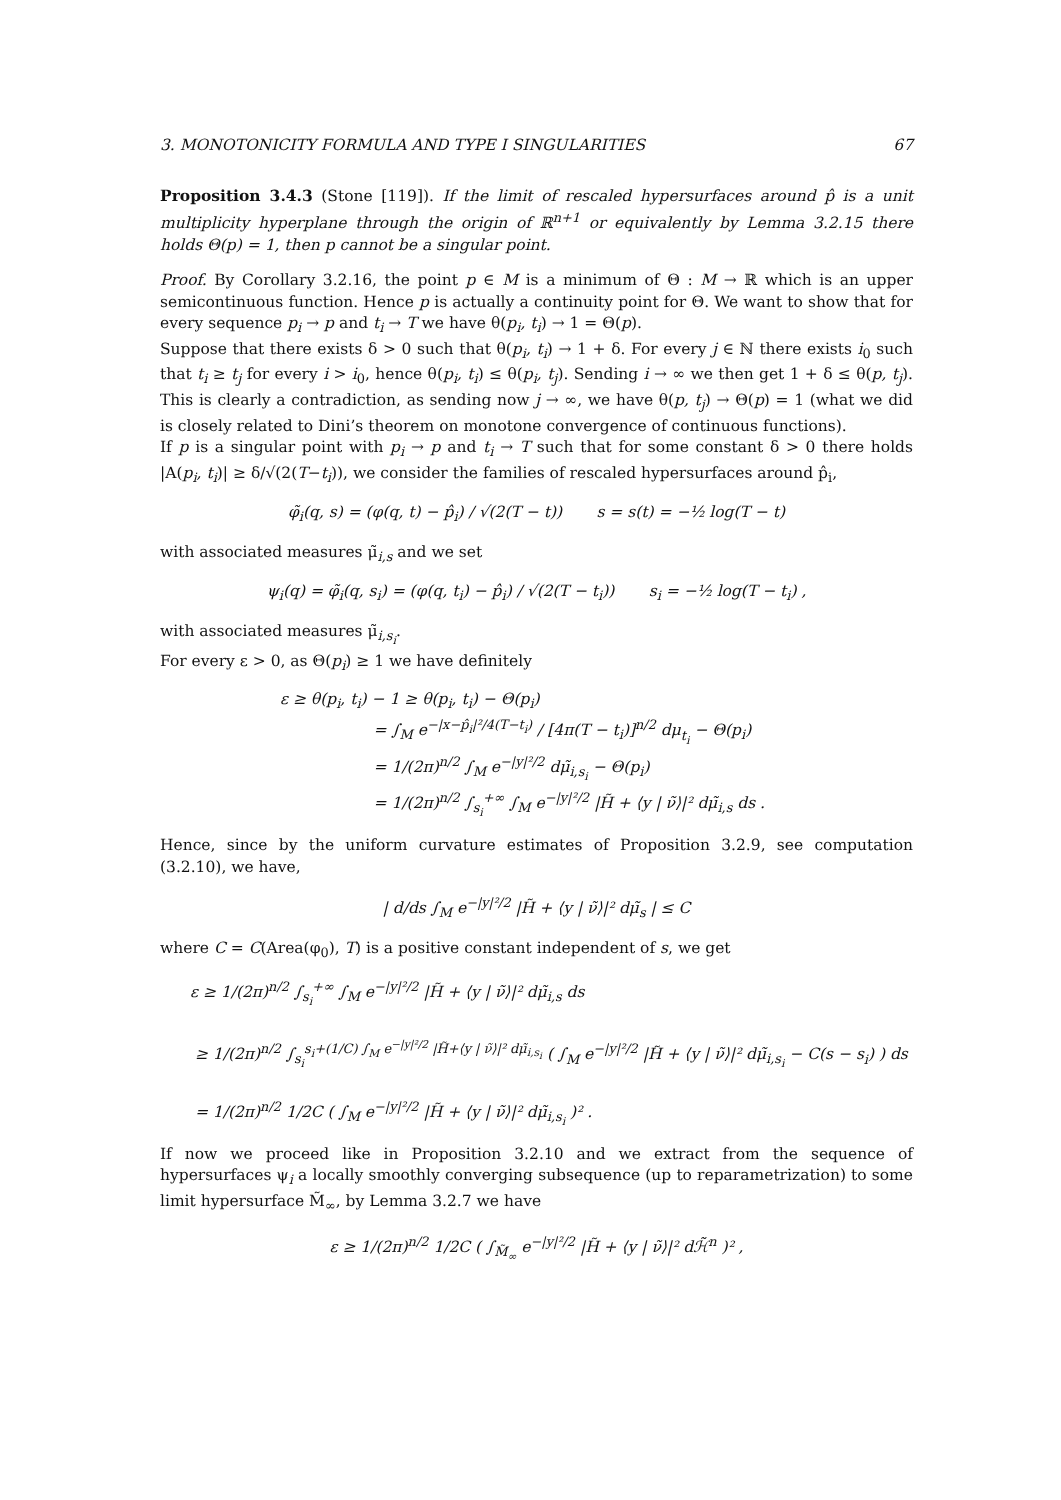3. MONOTONICITY FORMULA AND TYPE I SINGULARITIES 67
Proposition 3.4.3 (Stone [119]). If the limit of rescaled hypersurfaces around p̂ is a unit multiplicity hyperplane through the origin of ℝ<sup>n+1</sup> or equivalently by Lemma 3.2.15 there holds Θ(p) = 1, then p cannot be a singular point.
Proof. By Corollary 3.2.16, the point p ∈ M is a minimum of Θ : M → ℝ which is an upper semicontinuous function. Hence p is actually a continuity point for Θ. We want to show that for every sequence p<sub>i</sub> → p and t<sub>i</sub> → T we have θ(p<sub>i</sub>, t<sub>i</sub>) → 1 = Θ(p).
Suppose that there exists δ > 0 such that θ(p<sub>i</sub>, t<sub>i</sub>) → 1 + δ. For every j ∈ ℕ there exists i<sub>0</sub> such that t<sub>i</sub> ≥ t<sub>j</sub> for every i > i<sub>0</sub>, hence θ(p<sub>i</sub>, t<sub>i</sub>) ≤ θ(p<sub>i</sub>, t<sub>j</sub>). Sending i → ∞ we then get 1 + δ ≤ θ(p, t<sub>j</sub>). This is clearly a contradiction, as sending now j → ∞, we have θ(p, t<sub>j</sub>) → Θ(p) = 1 (what we did is closely related to Dini’s theorem on monotone convergence of continuous functions).
If p is a singular point with p<sub>i</sub> → p and t<sub>i</sub> → T such that for some constant δ > 0 there holds |A(p<sub>i</sub>, t<sub>i</sub>)| ≥ δ/√(2(T−t<sub>i</sub>)), we consider the families of rescaled hypersurfaces around p̂<sub>i</sub>,
φ̃<sub>i</sub>(q, s) = (φ(q, t) − p̂<sub>i</sub>) / √(2(T − t)) s = s(t) = −½ log(T − t)
with associated measures μ̃<sub>i,s</sub> and we set
ψ<sub>i</sub>(q) = φ̃<sub>i</sub>(q, s<sub>i</sub>) = (φ(q, t<sub>i</sub>) − p̂<sub>i</sub>) / √(2(T − t<sub>i</sub>)) s<sub>i</sub> = −½ log(T − t<sub>i</sub>) ,
with associated measures μ̃<sub>i,s<sub>i</sub></sub>.
For every ε > 0, as Θ(p<sub>i</sub>) ≥ 1 we have definitely
ε ≥ θ(p<sub>i</sub>, t<sub>i</sub>) − 1 ≥ θ(p<sub>i</sub>, t<sub>i</sub>) − Θ(p<sub>i</sub>)
= ∫<sub>M</sub> e<sup>−|x−p̂<sub>i</sub>|²/4(T−t<sub>i</sub>)</sup> / [4π(T − t<sub>i</sub>)]<sup>n/2</sup> dμ<sub>t<sub>i</sub></sub> − Θ(p<sub>i</sub>)
= 1/(2π)<sup>n/2</sup> ∫<sub>M</sub> e<sup>−|y|²/2</sup> dμ̃<sub>i,s<sub>i</sub></sub> − Θ(p<sub>i</sub>)
= 1/(2π)<sup>n/2</sup> ∫<sub>s<sub>i</sub></sub><sup>+∞</sup> ∫<sub>M</sub> e<sup>−|y|²/2</sup> |H̃ + ⟨y | ν̃⟩|² dμ̃<sub>i,s</sub> ds .
Hence, since by the uniform curvature estimates of Proposition 3.2.9, see computation (3.2.10), we have,
| d/ds ∫<sub>M</sub> e<sup>−|y|²/2</sup> |H̃ + ⟨y | ν̃⟩|² dμ̃<sub>s</sub> | ≤ C
where C = C(Area(φ<sub>0</sub>), T) is a positive constant independent of s, we get
ε ≥ 1/(2π)<sup>n/2</sup> ∫<sub>s<sub>i</sub></sub><sup>+∞</sup> ∫<sub>M</sub> e<sup>−|y|²/2</sup> |H̃ + ⟨y | ν̃⟩|² dμ̃<sub>i,s</sub> ds
≥ 1/(2π)<sup>n/2</sup> ∫<sub>s<sub>i</sub></sub><sup>s<sub>i</sub>+(1/C) ∫<sub>M</sub> e<sup>−|y|²/2</sup> |H̃+⟨y | ν̃⟩|² dμ̃<sub>i,s<sub>i</sub></sub></sup> ( ∫<sub>M</sub> e<sup>−|y|²/2</sup> |H̃ + ⟨y | ν̃⟩|² dμ̃<sub>i,s<sub>i</sub></sub> − C(s − s<sub>i</sub>) ) ds
= 1/(2π)<sup>n/2</sup> 1/2C ( ∫<sub>M</sub> e<sup>−|y|²/2</sup> |H̃ + ⟨y | ν̃⟩|² dμ̃<sub>i,s<sub>i</sub></sub> )² .
If now we proceed like in Proposition 3.2.10 and we extract from the sequence of hypersurfaces ψ<sub>i</sub> a locally smoothly converging subsequence (up to reparametrization) to some limit hypersurface M̃<sub>∞</sub>, by Lemma 3.2.7 we have
ε ≥ 1/(2π)<sup>n/2</sup> 1/2C ( ∫<sub>M̃<sub>∞</sub></sub> e<sup>−|y|²/2</sup> |H̃ + ⟨y | ν̃⟩|² dℋ̃<sup>n</sup> )² ,